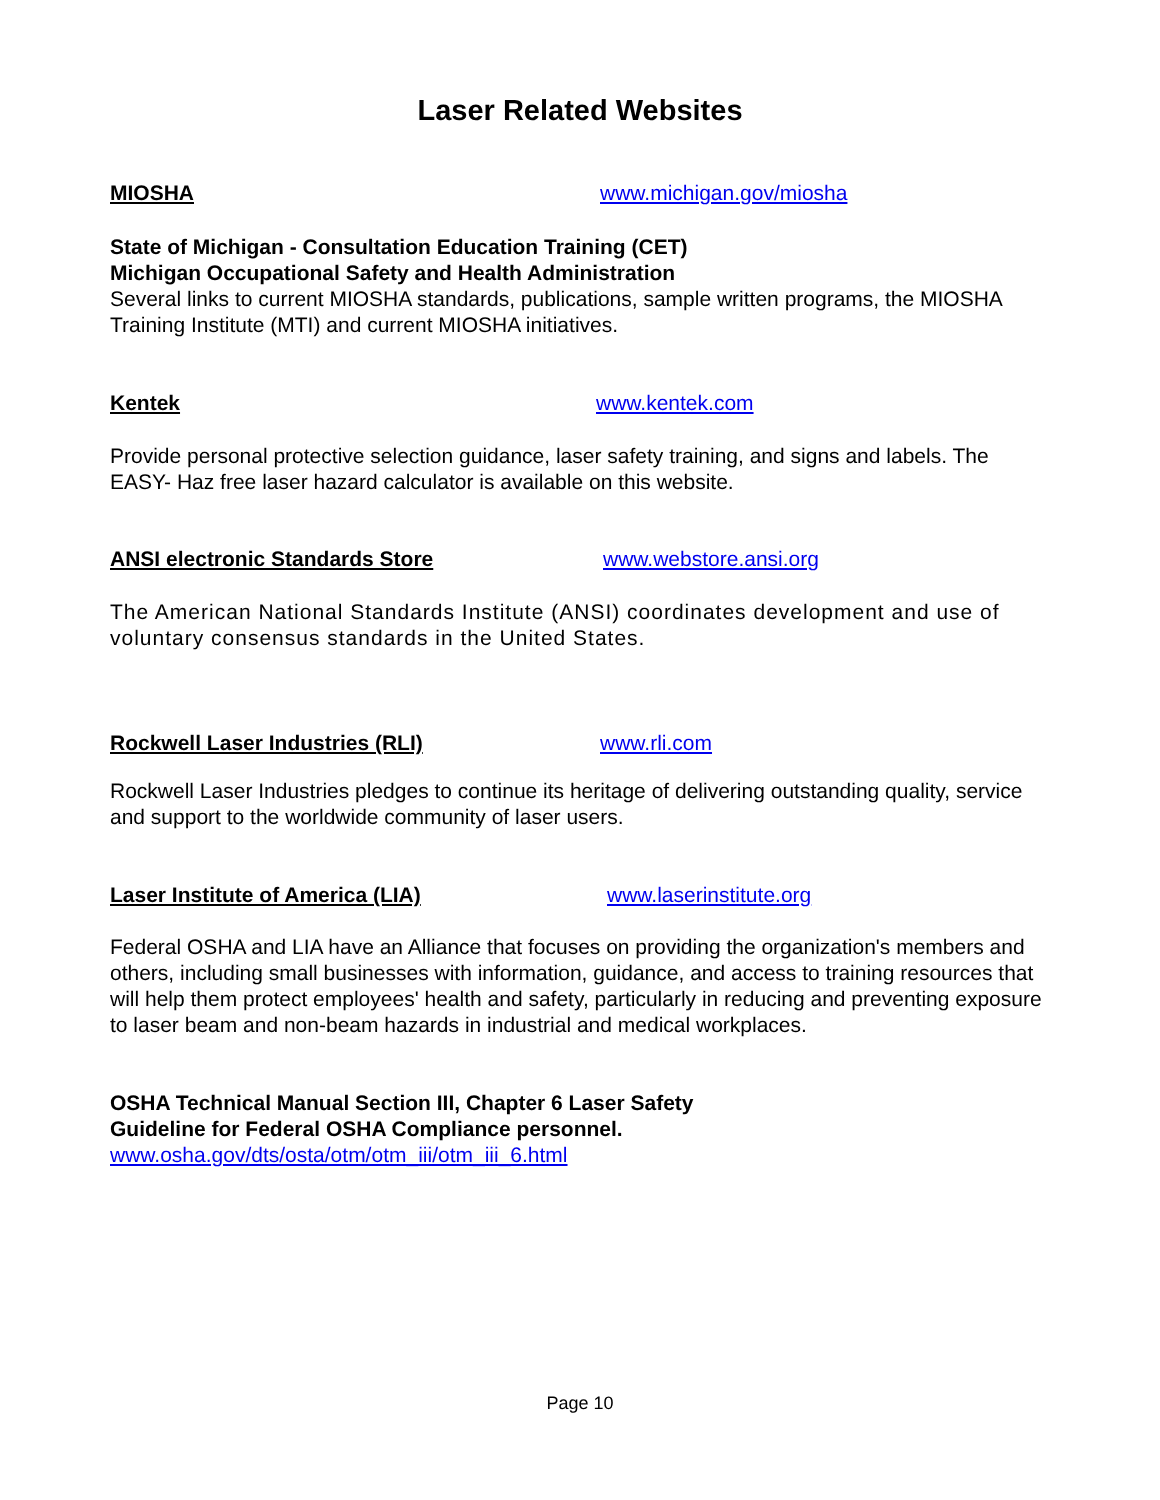Laser Related Websites
MIOSHA www.michigan.gov/miosha
State of Michigan - Consultation Education Training (CET)
Michigan Occupational Safety and Health Administration
Several links to current MIOSHA standards, publications, sample written programs, the MIOSHA Training Institute (MTI) and current MIOSHA initiatives.
Kentek www.kentek.com
Provide personal protective selection guidance, laser safety training, and signs and labels. The EASY- Haz free laser hazard calculator is available on this website.
ANSI electronic Standards Store www.webstore.ansi.org
The American National Standards Institute (ANSI) coordinates development and use of voluntary consensus standards in the United States.
Rockwell Laser Industries (RLI) www.rli.com
Rockwell Laser Industries pledges to continue its heritage of delivering outstanding quality, service and support to the worldwide community of laser users.
Laser Institute of America (LIA) www.laserinstitute.org
Federal OSHA and LIA have an Alliance that focuses on providing the organization's members and others, including small businesses with information, guidance, and access to training resources that will help them protect employees' health and safety, particularly in reducing and preventing exposure to laser beam and non-beam hazards in industrial and medical workplaces.
OSHA Technical Manual Section III, Chapter 6 Laser Safety
Guideline for Federal OSHA Compliance personnel.
www.osha.gov/dts/osta/otm/otm_iii/otm_iii_6.html
Page 10